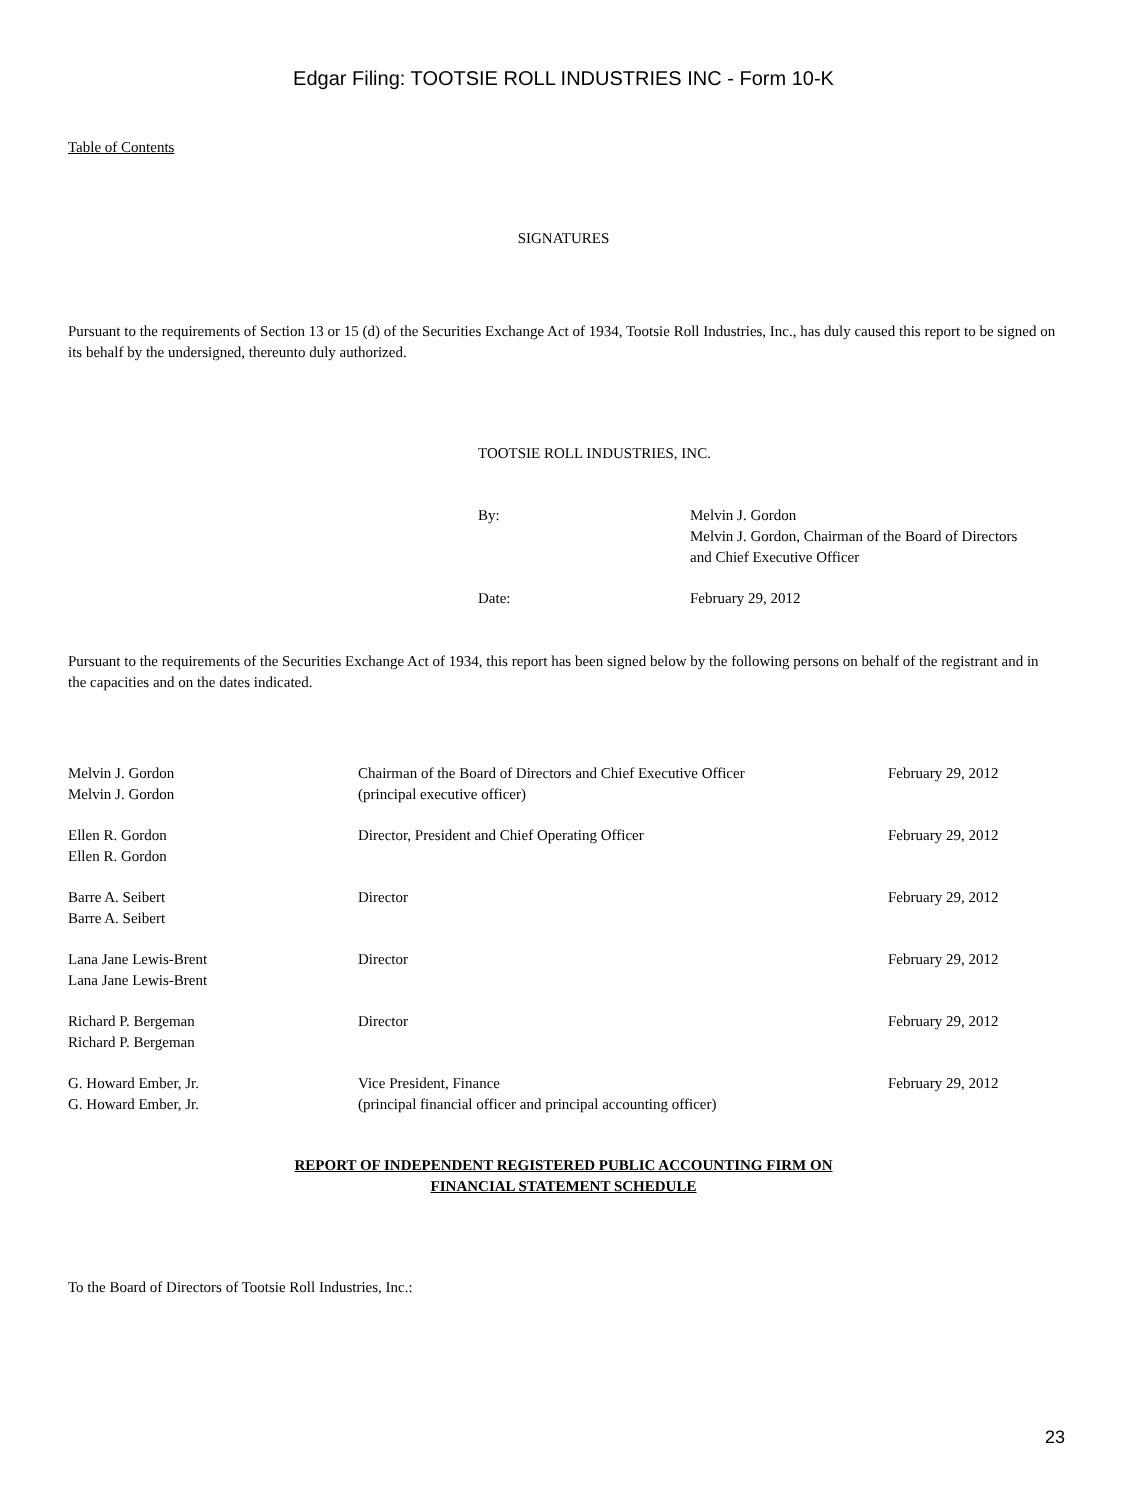Edgar Filing: TOOTSIE ROLL INDUSTRIES INC - Form 10-K
Table of Contents
SIGNATURES
Pursuant to the requirements of Section 13 or 15 (d) of the Securities Exchange Act of 1934, Tootsie Roll Industries, Inc., has duly caused this report to be signed on its behalf by the undersigned, thereunto duly authorized.
TOOTSIE ROLL INDUSTRIES, INC.
| By: | Melvin J. Gordon Melvin J. Gordon, Chairman of the Board of Directors and Chief Executive Officer |
| Date: | February 29, 2012 |
Pursuant to the requirements of the Securities Exchange Act of 1934, this report has been signed below by the following persons on behalf of the registrant and in the capacities and on the dates indicated.
| Melvin J. Gordon Melvin J. Gordon | Chairman of the Board of Directors and Chief Executive Officer (principal executive officer) | February 29, 2012 |
| Ellen R. Gordon Ellen R. Gordon | Director, President and Chief Operating Officer | February 29, 2012 |
| Barre A. Seibert Barre A. Seibert | Director | February 29, 2012 |
| Lana Jane Lewis-Brent Lana Jane Lewis-Brent | Director | February 29, 2012 |
| Richard P. Bergeman Richard P. Bergeman | Director | February 29, 2012 |
| G. Howard Ember, Jr. G. Howard Ember, Jr. | Vice President, Finance (principal financial officer and principal accounting officer) | February 29, 2012 |
REPORT OF INDEPENDENT REGISTERED PUBLIC ACCOUNTING FIRM ON
FINANCIAL STATEMENT SCHEDULE
To the Board of Directors of Tootsie Roll Industries, Inc.:
23